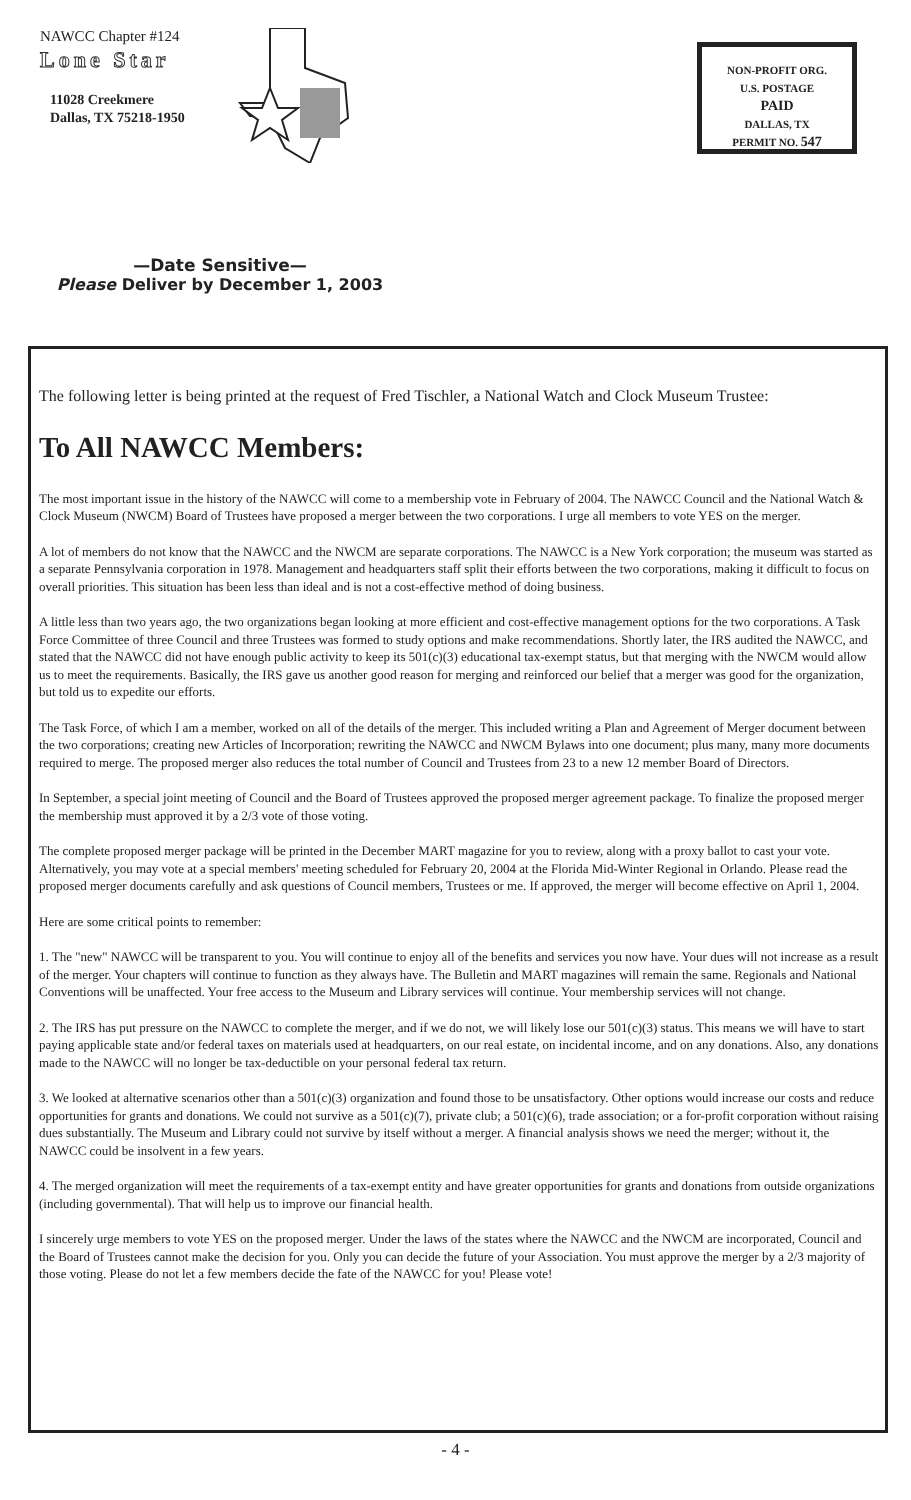NAWCC Chapter #124
Lone Star
11028 Creekmere
Dallas, TX 75218-1950
NON-PROFIT ORG.
U.S. POSTAGE
PAID
DALLAS, TX
PERMIT NO. 547
—Date Sensitive—
Please Deliver by December 1, 2003
The following letter is being printed at the request of Fred Tischler, a National Watch and Clock Museum Trustee:
To All NAWCC Members:
The most important issue in the history of the NAWCC will come to a membership vote in February of 2004. The NAWCC Council and the National Watch & Clock Museum (NWCM) Board of Trustees have proposed a merger between the two corporations. I urge all members to vote YES on the merger.
A lot of members do not know that the NAWCC and the NWCM are separate corporations. The NAWCC is a New York corporation; the museum was started as a separate Pennsylvania corporation in 1978. Management and headquarters staff split their efforts between the two corporations, making it difficult to focus on overall priorities. This situation has been less than ideal and is not a cost-effective method of doing business.
A little less than two years ago, the two organizations began looking at more efficient and cost-effective management options for the two corporations. A Task Force Committee of three Council and three Trustees was formed to study options and make recommendations. Shortly later, the IRS audited the NAWCC, and stated that the NAWCC did not have enough public activity to keep its 501(c)(3) educational tax-exempt status, but that merging with the NWCM would allow us to meet the requirements. Basically, the IRS gave us another good reason for merging and reinforced our belief that a merger was good for the organization, but told us to expedite our efforts.
The Task Force, of which I am a member, worked on all of the details of the merger. This included writing a Plan and Agreement of Merger document between the two corporations; creating new Articles of Incorporation; rewriting the NAWCC and NWCM Bylaws into one document; plus many, many more documents required to merge. The proposed merger also reduces the total number of Council and Trustees from 23 to a new 12 member Board of Directors.
In September, a special joint meeting of Council and the Board of Trustees approved the proposed merger agreement package. To finalize the proposed merger the membership must approved it by a 2/3 vote of those voting.
The complete proposed merger package will be printed in the December MART magazine for you to review, along with a proxy ballot to cast your vote. Alternatively, you may vote at a special members' meeting scheduled for February 20, 2004 at the Florida Mid-Winter Regional in Orlando. Please read the proposed merger documents carefully and ask questions of Council members, Trustees or me. If approved, the merger will become effective on April 1, 2004.
Here are some critical points to remember:
1. The "new" NAWCC will be transparent to you. You will continue to enjoy all of the benefits and services you now have. Your dues will not increase as a result of the merger. Your chapters will continue to function as they always have. The Bulletin and MART magazines will remain the same. Regionals and National Conventions will be unaffected. Your free access to the Museum and Library services will continue. Your membership services will not change.
2. The IRS has put pressure on the NAWCC to complete the merger, and if we do not, we will likely lose our 501(c)(3) status. This means we will have to start paying applicable state and/or federal taxes on materials used at headquarters, on our real estate, on incidental income, and on any donations. Also, any donations made to the NAWCC will no longer be tax-deductible on your personal federal tax return.
3. We looked at alternative scenarios other than a 501(c)(3) organization and found those to be unsatisfactory. Other options would increase our costs and reduce opportunities for grants and donations. We could not survive as a 501(c)(7), private club; a 501(c)(6), trade association; or a for-profit corporation without raising dues substantially. The Museum and Library could not survive by itself without a merger. A financial analysis shows we need the merger; without it, the NAWCC could be insolvent in a few years.
4. The merged organization will meet the requirements of a tax-exempt entity and have greater opportunities for grants and donations from outside organizations (including governmental). That will help us to improve our financial health.
I sincerely urge members to vote YES on the proposed merger. Under the laws of the states where the NAWCC and the NWCM are incorporated, Council and the Board of Trustees cannot make the decision for you. Only you can decide the future of your Association. You must approve the merger by a 2/3 majority of those voting. Please do not let a few members decide the fate of the NAWCC for you! Please vote!
- 4 -